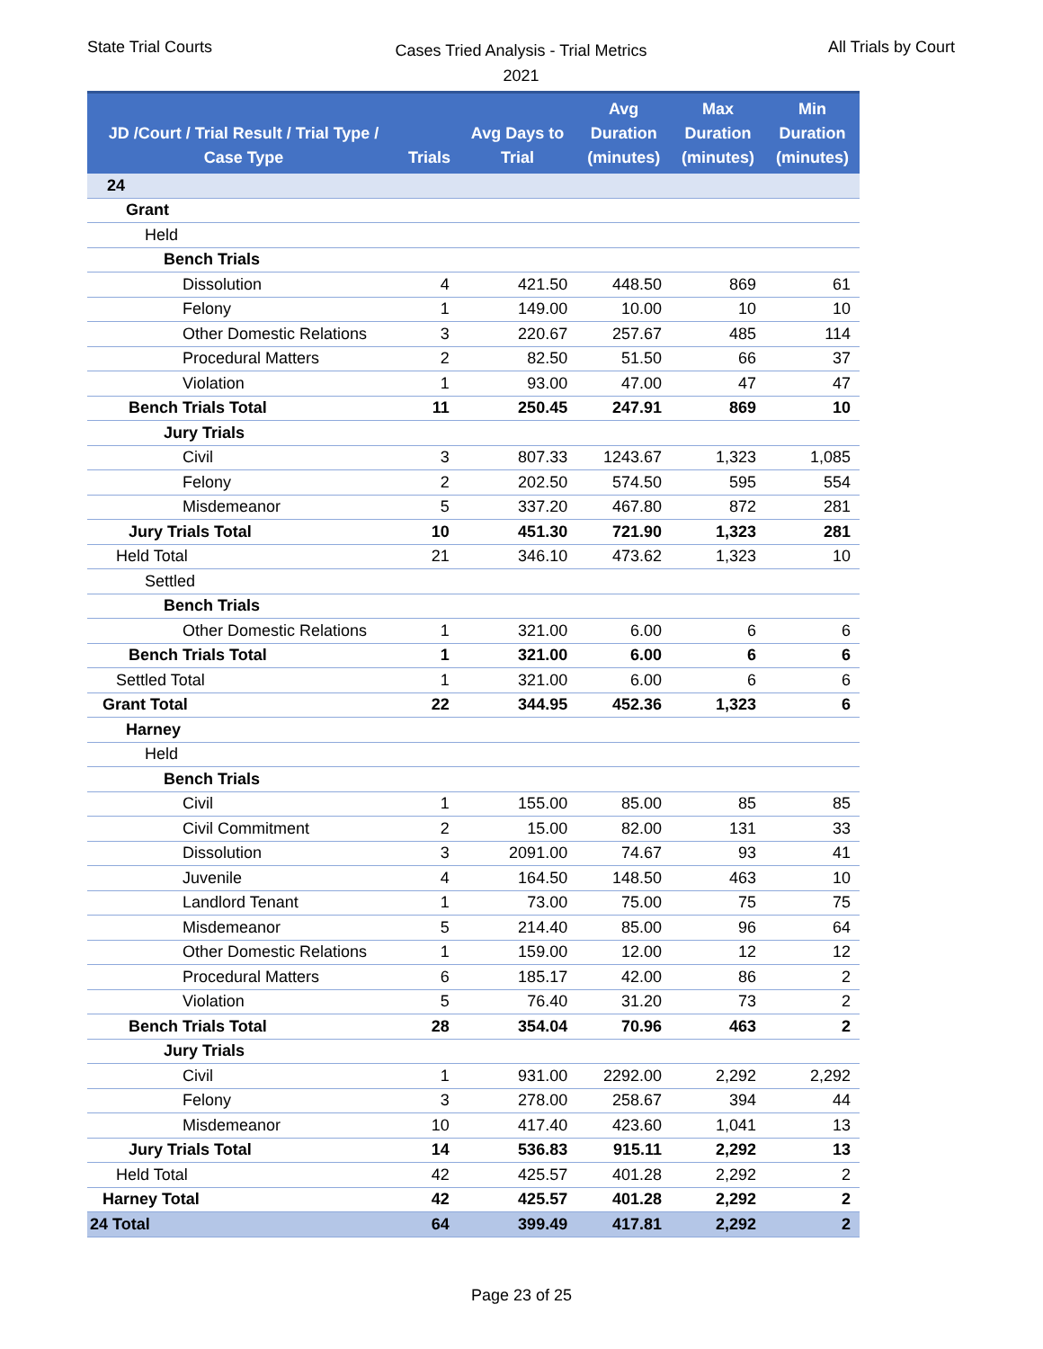State Trial Courts
Cases Tried Analysis - Trial Metrics
2021
All Trials by Court
| JD /Court / Trial Result / Trial Type / Case Type | Trials | Avg Days to Trial | Avg Duration (minutes) | Max Duration (minutes) | Min Duration (minutes) |
| --- | --- | --- | --- | --- | --- |
| 24 | | | | | |
| Grant | | | | | |
| Held | | | | | |
| Bench Trials | | | | | |
| Dissolution | 4 | 421.50 | 448.50 | 869 | 61 |
| Felony | 1 | 149.00 | 10.00 | 10 | 10 |
| Other Domestic Relations | 3 | 220.67 | 257.67 | 485 | 114 |
| Procedural Matters | 2 | 82.50 | 51.50 | 66 | 37 |
| Violation | 1 | 93.00 | 47.00 | 47 | 47 |
| Bench Trials Total | 11 | 250.45 | 247.91 | 869 | 10 |
| Jury Trials | | | | | |
| Civil | 3 | 807.33 | 1243.67 | 1,323 | 1,085 |
| Felony | 2 | 202.50 | 574.50 | 595 | 554 |
| Misdemeanor | 5 | 337.20 | 467.80 | 872 | 281 |
| Jury Trials Total | 10 | 451.30 | 721.90 | 1,323 | 281 |
| Held Total | 21 | 346.10 | 473.62 | 1,323 | 10 |
| Settled | | | | | |
| Bench Trials | | | | | |
| Other Domestic Relations | 1 | 321.00 | 6.00 | 6 | 6 |
| Bench Trials Total | 1 | 321.00 | 6.00 | 6 | 6 |
| Settled Total | 1 | 321.00 | 6.00 | 6 | 6 |
| Grant Total | 22 | 344.95 | 452.36 | 1,323 | 6 |
| Harney | | | | | |
| Held | | | | | |
| Bench Trials | | | | | |
| Civil | 1 | 155.00 | 85.00 | 85 | 85 |
| Civil Commitment | 2 | 15.00 | 82.00 | 131 | 33 |
| Dissolution | 3 | 2091.00 | 74.67 | 93 | 41 |
| Juvenile | 4 | 164.50 | 148.50 | 463 | 10 |
| Landlord Tenant | 1 | 73.00 | 75.00 | 75 | 75 |
| Misdemeanor | 5 | 214.40 | 85.00 | 96 | 64 |
| Other Domestic Relations | 1 | 159.00 | 12.00 | 12 | 12 |
| Procedural Matters | 6 | 185.17 | 42.00 | 86 | 2 |
| Violation | 5 | 76.40 | 31.20 | 73 | 2 |
| Bench Trials Total | 28 | 354.04 | 70.96 | 463 | 2 |
| Jury Trials | | | | | |
| Civil | 1 | 931.00 | 2292.00 | 2,292 | 2,292 |
| Felony | 3 | 278.00 | 258.67 | 394 | 44 |
| Misdemeanor | 10 | 417.40 | 423.60 | 1,041 | 13 |
| Jury Trials Total | 14 | 536.83 | 915.11 | 2,292 | 13 |
| Held Total | 42 | 425.57 | 401.28 | 2,292 | 2 |
| Harney Total | 42 | 425.57 | 401.28 | 2,292 | 2 |
| 24 Total | 64 | 399.49 | 417.81 | 2,292 | 2 |
Page 23 of 25